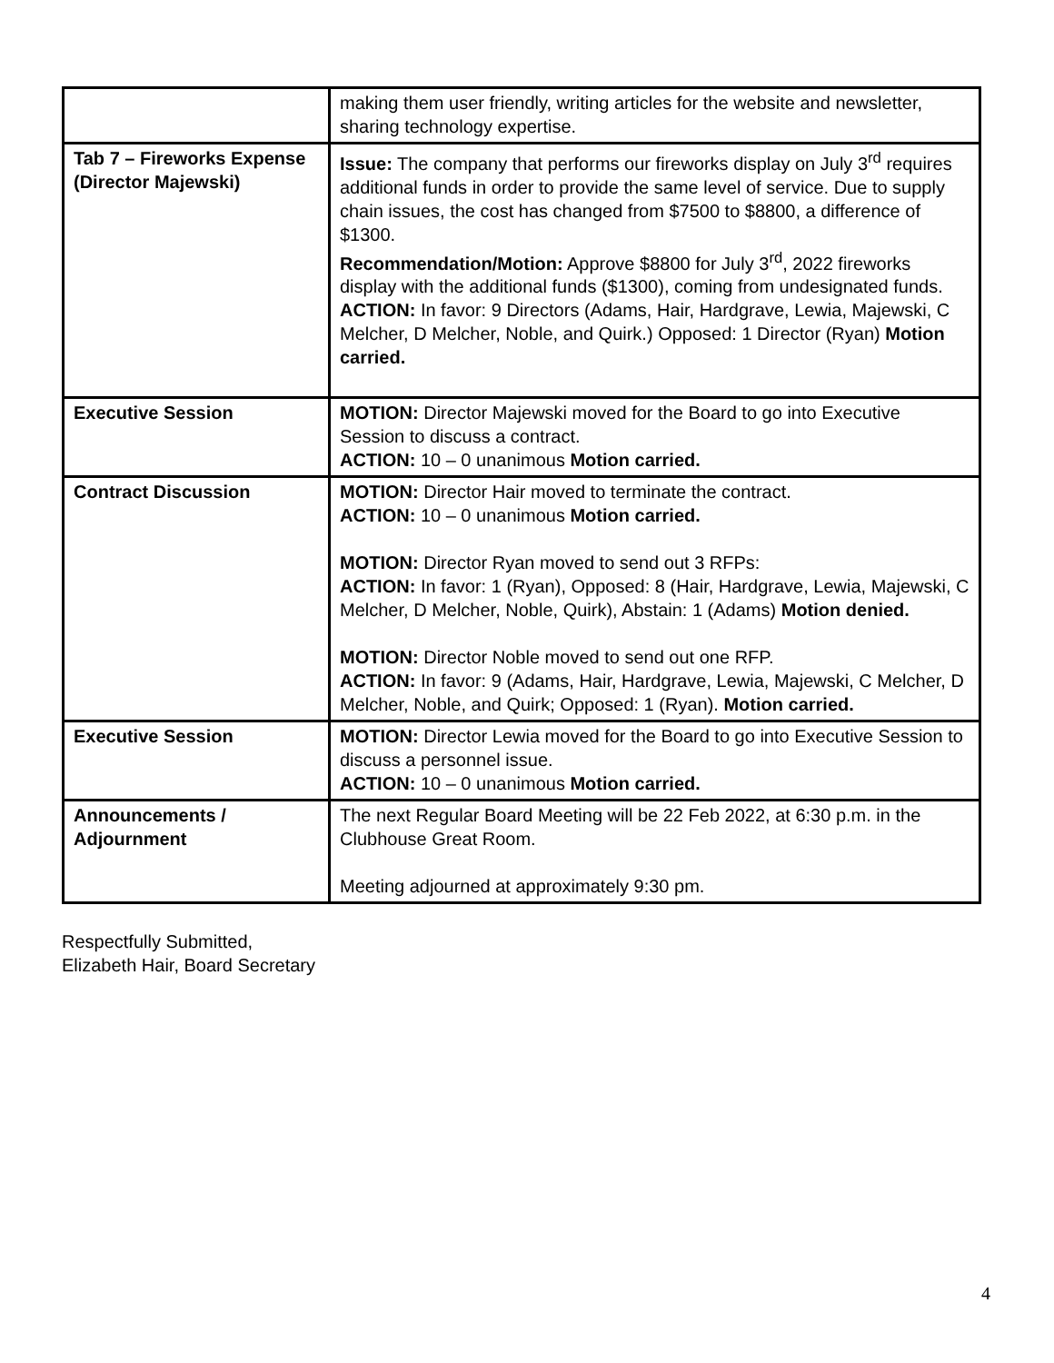| | making them user friendly, writing articles for the website and newsletter, sharing technology expertise. |
| Tab 7 – Fireworks Expense (Director Majewski) | Issue: The company that performs our fireworks display on July 3<sup>rd</sup> requires additional funds in order to provide the same level of service. Due to supply chain issues, the cost has changed from $7500 to $8800, a difference of $1300. Recommendation/Motion: Approve $8800 for July 3<sup>rd</sup>, 2022 fireworks display with the additional funds ($1300), coming from undesignated funds. ACTION: In favor: 9 Directors (Adams, Hair, Hardgrave, Lewia, Majewski, C Melcher, D Melcher, Noble, and Quirk.) Opposed: 1 Director (Ryan) Motion carried. |
| Executive Session | MOTION: Director Majewski moved for the Board to go into Executive Session to discuss a contract. ACTION: 10 – 0 unanimous Motion carried. |
| Contract Discussion | MOTION: Director Hair moved to terminate the contract. ACTION: 10 – 0 unanimous Motion carried. MOTION: Director Ryan moved to send out 3 RFPs: ACTION: In favor: 1 (Ryan), Opposed: 8 (Hair, Hardgrave, Lewia, Majewski, C Melcher, D Melcher, Noble, Quirk), Abstain: 1 (Adams) Motion denied. MOTION: Director Noble moved to send out one RFP. ACTION: In favor: 9 (Adams, Hair, Hardgrave, Lewia, Majewski, C Melcher, D Melcher, Noble, and Quirk; Opposed: 1 (Ryan). Motion carried. |
| Executive Session | MOTION: Director Lewia moved for the Board to go into Executive Session to discuss a personnel issue. ACTION: 10 – 0 unanimous Motion carried. |
| Announcements / Adjournment | The next Regular Board Meeting will be 22 Feb 2022, at 6:30 p.m. in the Clubhouse Great Room. Meeting adjourned at approximately 9:30 pm. |
Respectfully Submitted,
Elizabeth Hair, Board Secretary
4